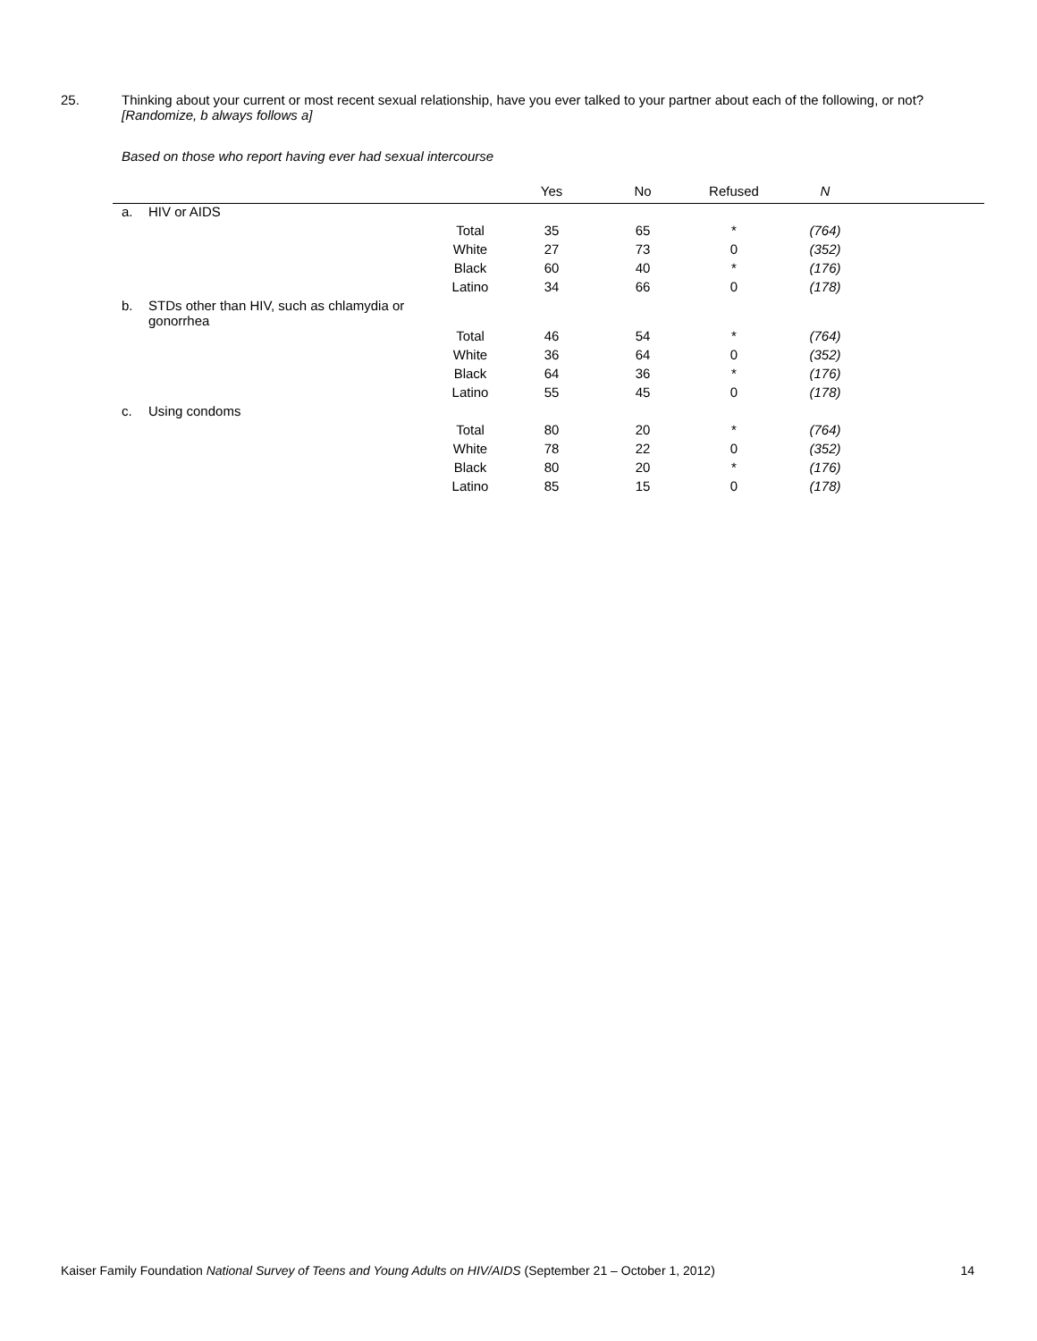25. Thinking about your current or most recent sexual relationship, have you ever talked to your partner about each of the following, or not?
[Randomize, b always follows a]
Based on those who report having ever had sexual intercourse
| | | | Yes | No | Refused | N | |
| --- | --- | --- | --- | --- | --- | --- | --- |
| a. | HIV or AIDS | | | | | | |
| | | Total | 35 | 65 | * | (764) | |
| | | White | 27 | 73 | 0 | (352) | |
| | | Black | 60 | 40 | * | (176) | |
| | | Latino | 34 | 66 | 0 | (178) | |
| b. | STDs other than HIV, such as chlamydia or gonorrhea | | | | | | |
| | | Total | 46 | 54 | * | (764) | |
| | | White | 36 | 64 | 0 | (352) | |
| | | Black | 64 | 36 | * | (176) | |
| | | Latino | 55 | 45 | 0 | (178) | |
| c. | Using condoms | | | | | | |
| | | Total | 80 | 20 | * | (764) | |
| | | White | 78 | 22 | 0 | (352) | |
| | | Black | 80 | 20 | * | (176) | |
| | | Latino | 85 | 15 | 0 | (178) | |
Kaiser Family Foundation National Survey of Teens and Young Adults on HIV/AIDS (September 21 – October 1, 2012) 14